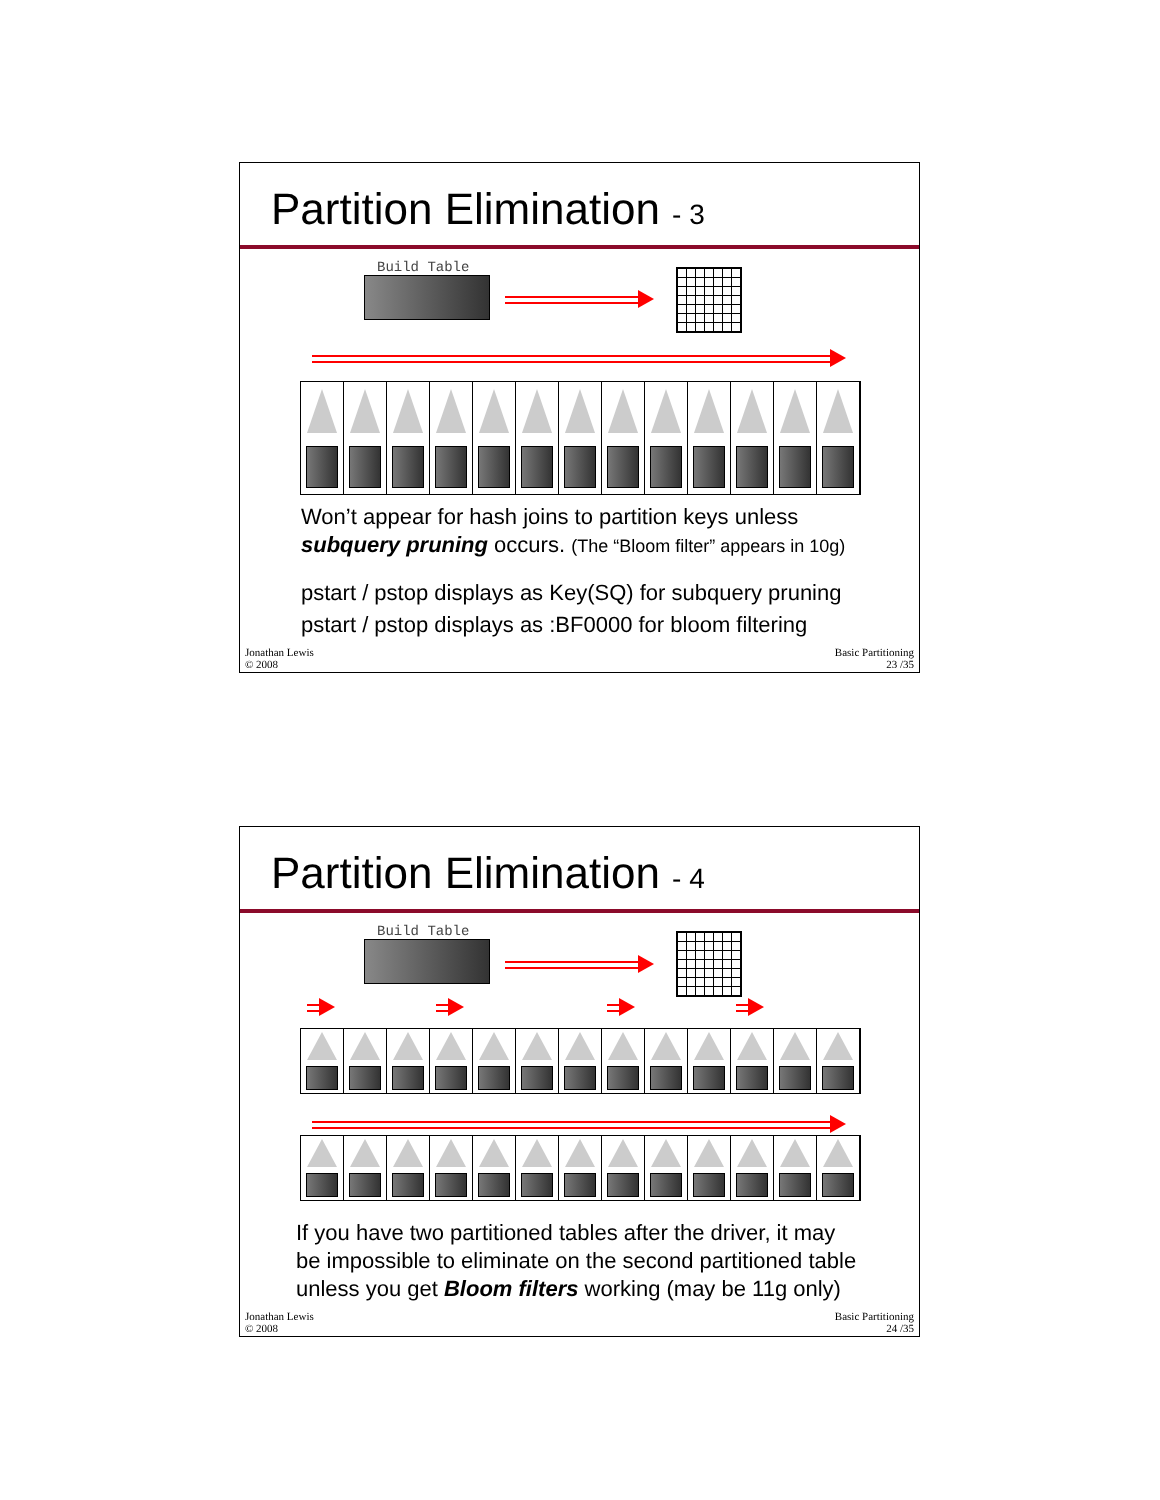Partition Elimination - 3
Build Table
Won’t appear for hash joins to partition keys unless
subquery pruning occurs. (The “Bloom filter” appears in 10g)
pstart / pstop displays as Key(SQ) for subquery pruning
pstart / pstop displays as :BF0000 for bloom filtering
Jonathan Lewis
© 2008
Basic Partitioning
23 /35
Partition Elimination - 4
Build Table
If you have two partitioned tables after the driver, it may
be impossible to eliminate on the second partitioned table
unless you get Bloom filters working (may be 11g only)
Jonathan Lewis
© 2008
Basic Partitioning
24 /35